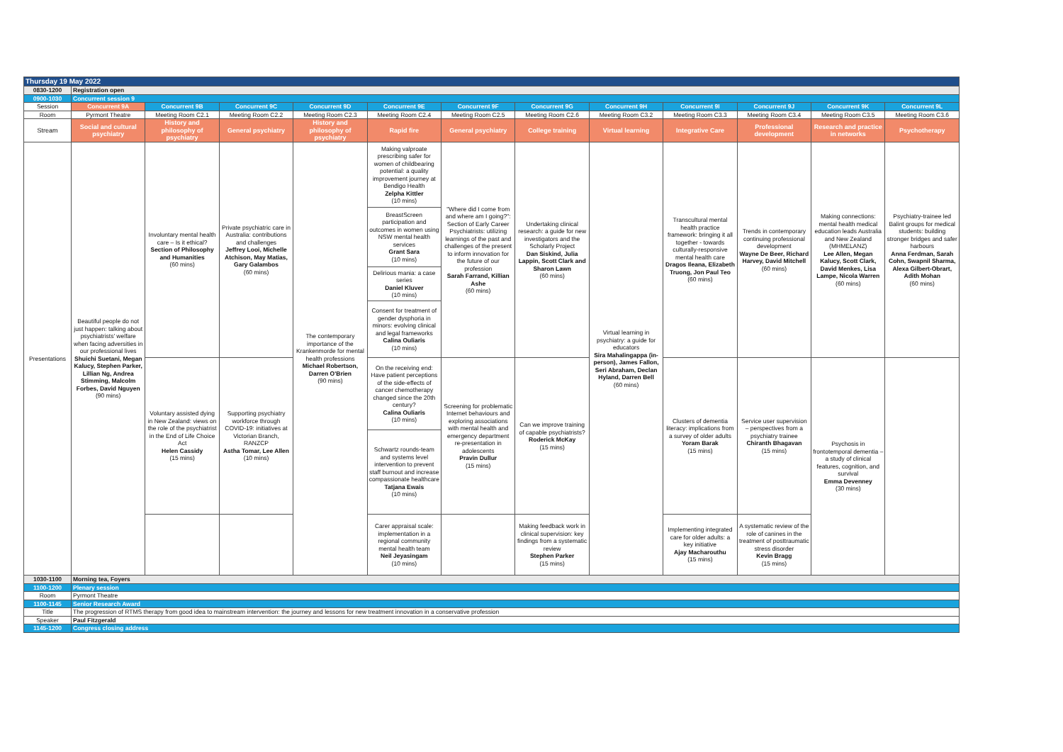| Thursday 19 May 2022 | | | | | | | | | | | | |
| 0830-1200 | Registration open | | | | | | | | | | | |
| 0900-1030 | Concurrent session 9 | | | | | | | | | | | |
| Session | Concurrent 9A | Concurrent 9B | Concurrent 9C | Concurrent 9D | Concurrent 9E | Concurrent 9F | Concurrent 9G | Concurrent 9H | Concurrent 9I | Concurrent 9J | Concurrent 9K | Concurrent 9L |
| Room | Pyrmont Theatre | Meeting Room C2.1 | Meeting Room C2.2 | Meeting Room C2.3 | Meeting Room C2.4 | Meeting Room C2.5 | Meeting Room C2.6 | Meeting Room C3.2 | Meeting Room C3.3 | Meeting Room C3.4 | Meeting Room C3.5 | Meeting Room C3.6 |
| Stream | Social and cultural psychiatry | History and philosophy of psychiatry | General psychiatry | History and philosophy of psychiatry | Rapid fire | General psychiatry | College training | Virtual learning | Integrative Care | Professional development | Research and practice in networks | Psychotherapy |
| Presentations | Beautiful people do not just happen: talking about psychiatrists' welfare when facing adversities in our professional lives Shuichi Suetani, Megan Kalucy, Stephen Parker, Lillian Ng, Andrea Stimming, Malcolm Forbes, David Nguyen (90 mins) | Involuntary mental health care – Is it ethical? Section of Philosophy and Humanities (60 mins) | Private psychiatric care in Australia: contributions and challenges Jeffrey Looi, Michelle Atchison, May Matias, Gary Galambos (60 mins) | The contemporary importance of the Krankenmorde for mental health professions Michael Robertson, Darren O'Brien (90 mins) | Making valproate prescribing safer for women of childbearing potential: a quality improvement journey at Bendigo Health Zelpha Kittler (10 mins) | "Where did I come from and where am I going?": Section of Early Career Psychiatrists: utilizing learnings of the past and challenges of the present to inform innovation for the future of our profession Sarah Farrand, Killian Ashe (60 mins) | Undertaking clinical research: a guide for new investigators and the Scholarly Project Dan Siskind, Julia Lappin, Scott Clark and Sharon Lawn (60 mins) | Virtual learning in psychiatry: a guide for educators Sira Mahalingappa (in-person), James Fallon, Seri Abraham, Declan Hyland, Darren Bell (60 mins) | Transcultural mental health practice framework: bringing it all together - towards culturally-responsive mental health care Dragos Ileana, Elizabeth Truong, Jon Paul Teo (60 mins) | Trends in contemporary continuing professional development Wayne De Beer, Richard Harvey, David Mitchell (60 mins) | Making connections: mental health medical education leads Australia and New Zealand (MHMELANZ) Lee Allen, Megan Kalucy, Scott Clark, David Menkes, Lisa Lampe, Nicola Warren (60 mins) | Psychiatry-trainee led Balint groups for medical students: building stronger bridges and safer harbours Anna Ferdman, Sarah Cohn, Swapnil Sharma, Alexa Gilbert-Obrart, Adith Mohan (60 mins) |
| | | | | | BreastScreen participation and outcomes in women using NSW mental health services Grant Sara (10 mins) | | | | | | | |
| | | | | | Delirious mania: a case series Daniel Kluver (10 mins) | | | | | | | |
| | | | | | Consent for treatment of gender dysphoria in minors: evolving clinical and legal frameworks Calina Ouliaris (10 mins) | | | | | | | |
| | | Voluntary assisted dying in New Zealand: views on the role of the psychiatrist in the End of Life Choice Act Helen Cassidy (15 mins) | Supporting psychiatry workforce through COVID-19: initiatives at Victorian Branch, RANZCP Astha Tomar, Lee Allen (10 mins) | | On the receiving end: Have patient perceptions of the side-effects of cancer chemotherapy changed since the 20th century? Calina Ouliaris (10 mins) | Screening for problematic Internet behaviours and exploring associations with mental health and emergency department re-presentation in adolescents Pravin Dullur (15 mins) | Can we improve training of capable psychiatrists? Roderick McKay (15 mins) | | Clusters of dementia literacy: implications from a survey of older adults Yoram Barak (15 mins) | Service user supervision – perspectives from a psychiatry trainee Chiranth Bhagavan (15 mins) | Psychosis in frontotemporal dementia – a study of clinical features, cognition, and survival Emma Devenney (30 mins) | |
| | | | | | Schwartz rounds-team and systems level intervention to prevent staff burnout and increase compassionate healthcare Tatjana Ewais (10 mins) | | | | | | | |
| | | | | | Carer appraisal scale: implementation in a regional community mental health team Neil Jeyasingam (10 mins) | | Making feedback work in clinical supervision: key findings from a systematic review Stephen Parker (15 mins) | | Implementing integrated care for older adults: a key initiative Ajay Macharouthu (15 mins) | A systematic review of the role of canines in the treatment of posttraumatic stress disorder Kevin Bragg (15 mins) | | |
| 1030-1100 | Morning tea, Foyers | | | | | | | | | | | |
| 1100-1200 | Plenary session | | | | | | | | | | | |
| Room | Pyrmont Theatre | | | | | | | | | | | |
| 1100-1145 | Senior Research Award | | | | | | | | | | | |
| Title | The progression of RTMS therapy from good idea to mainstream intervention: the journey and lessons for new treatment innovation in a conservative profession | | | | | | | | | | | |
| Speaker | Paul Fitzgerald | | | | | | | | | | | |
| 1145-1200 | Congress closing address | | | | | | | | | | | |